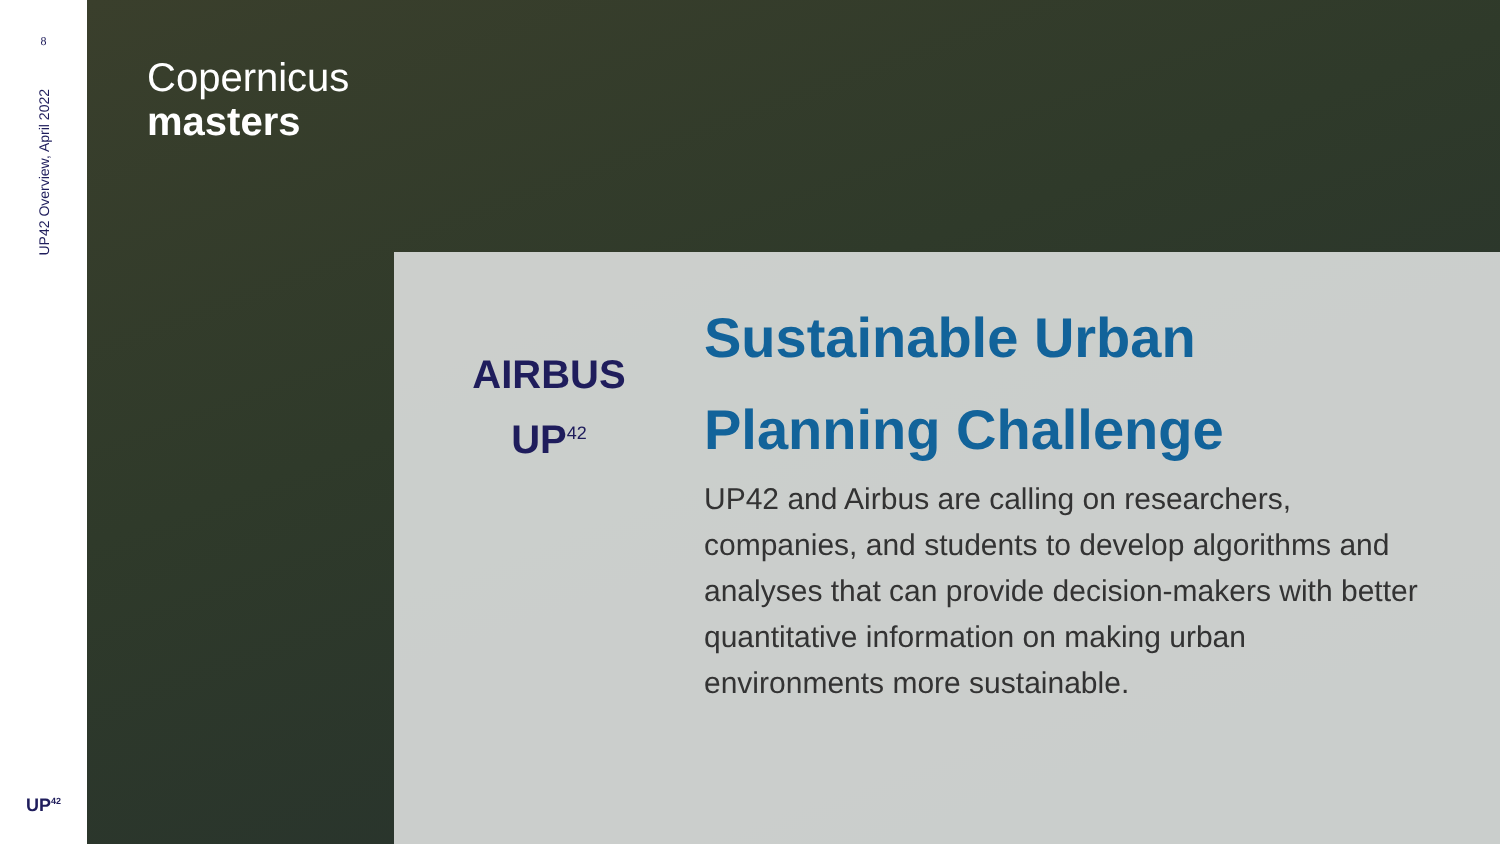8
UP42 Overview, April 2022
UP<sup>42</sup>
Copernicus
masters
AIRBUS
UP<sup>42</sup>
Sustainable Urban Planning Challenge
UP42 and Airbus are calling on researchers, companies, and students to develop algorithms and analyses that can provide decision-makers with better quantitative information on making urban environments more sustainable.